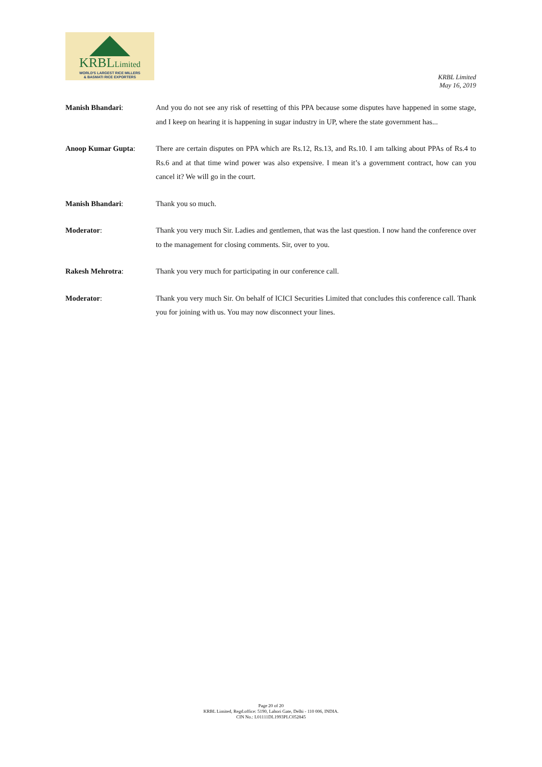KRBLLimited
WORLD'S LARGEST RICE MILLERS
& BASMATI RICE EXPORTERS
KRBL Limited
May 16, 2019
Manish Bhandari: And you do not see any risk of resetting of this PPA because some disputes have happened in some stage, and I keep on hearing it is happening in sugar industry in UP, where the state government has...
Anoop Kumar Gupta: There are certain disputes on PPA which are Rs.12, Rs.13, and Rs.10. I am talking about PPAs of Rs.4 to Rs.6 and at that time wind power was also expensive. I mean it’s a government contract, how can you cancel it? We will go in the court.
Manish Bhandari: Thank you so much.
Moderator: Thank you very much Sir. Ladies and gentlemen, that was the last question. I now hand the conference over to the management for closing comments. Sir, over to you.
Rakesh Mehrotra: Thank you very much for participating in our conference call.
Moderator: Thank you very much Sir. On behalf of ICICI Securities Limited that concludes this conference call. Thank you for joining with us. You may now disconnect your lines.
Page 20 of 20
KRBL Limited, Regd.office: 5190, Lahori Gate, Delhi - 110 006, INDIA.
CIN No.: L01111DL1993PLC052845